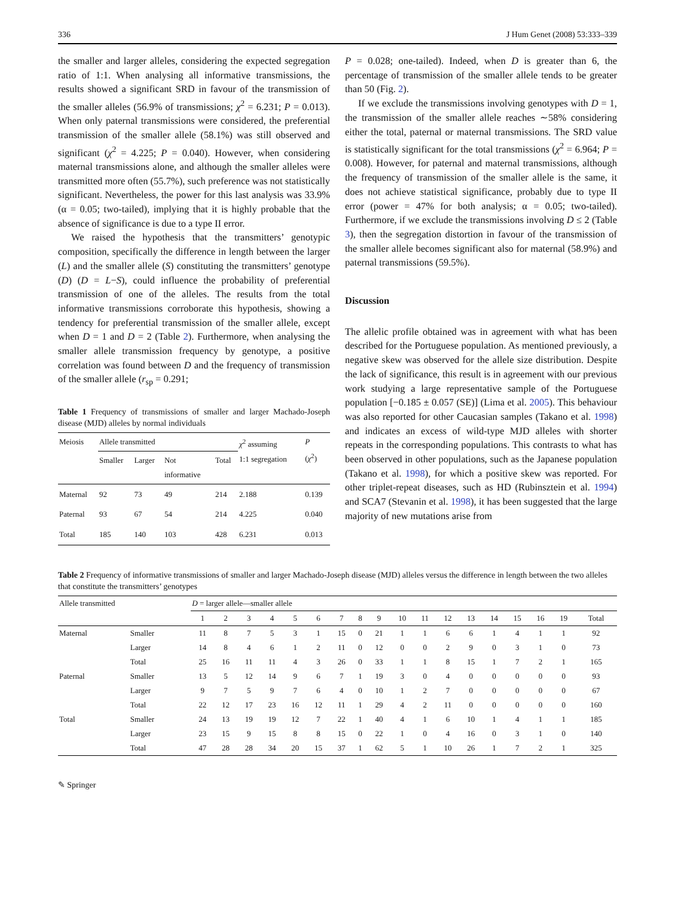336 J Hum Genet (2008) 53:333–339
the smaller and larger alleles, considering the expected segregation ratio of 1:1. When analysing all informative transmissions, the results showed a significant SRD in favour of the transmission of the smaller alleles (56.9% of transmissions; χ<sup>2</sup> = 6.231; P = 0.013). When only paternal transmissions were considered, the preferential transmission of the smaller allele (58.1%) was still observed and significant (χ<sup>2</sup> = 4.225; P = 0.040). However, when considering maternal transmissions alone, and although the smaller alleles were transmitted more often (55.7%), such preference was not statistically significant. Nevertheless, the power for this last analysis was 33.9% (α = 0.05; two-tailed), implying that it is highly probable that the absence of significance is due to a type II error.
We raised the hypothesis that the transmitters’ genotypic composition, specifically the difference in length between the larger (L) and the smaller allele (S) constituting the transmitters’ genotype (D) (D = L−S), could influence the probability of preferential transmission of one of the alleles. The results from the total informative transmissions corroborate this hypothesis, showing a tendency for preferential transmission of the smaller allele, except when D = 1 and D = 2 (Table 2). Furthermore, when analysing the smaller allele transmission frequency by genotype, a positive correlation was found between D and the frequency of transmission of the smaller allele (r<sub>sp</sub> = 0.291;
Table 1 Frequency of transmissions of smaller and larger Machado-Joseph disease (MJD) alleles by normal individuals
| Meiosis | Allele transmitted | | | | χ<sup>2</sup> assuming 1:1 segregation | P ( χ<sup>2</sup>) |
| --- | --- | --- | --- | --- | --- | --- |
| | Smaller | Larger | Not informative | Total | | |
| Maternal | 92 | 73 | 49 | 214 | 2.188 | 0.139 |
| Paternal | 93 | 67 | 54 | 214 | 4.225 | 0.040 |
| Total | 185 | 140 | 103 | 428 | 6.231 | 0.013 |
P = 0.028; one-tailed). Indeed, when D is greater than 6, the percentage of transmission of the smaller allele tends to be greater than 50 (Fig. 2).
If we exclude the transmissions involving genotypes with D = 1, the transmission of the smaller allele reaches ∼58% considering either the total, paternal or maternal transmissions. The SRD value is statistically significant for the total transmissions (χ<sup>2</sup> = 6.964; P = 0.008). However, for paternal and maternal transmissions, although the frequency of transmission of the smaller allele is the same, it does not achieve statistical significance, probably due to type II error (power = 47% for both analysis; α = 0.05; two-tailed). Furthermore, if we exclude the transmissions involving D ≤ 2 (Table 3), then the segregation distortion in favour of the transmission of the smaller allele becomes significant also for maternal (58.9%) and paternal transmissions (59.5%).
Discussion
The allelic profile obtained was in agreement with what has been described for the Portuguese population. As mentioned previously, a negative skew was observed for the allele size distribution. Despite the lack of significance, this result is in agreement with our previous work studying a large representative sample of the Portuguese population [−0.185 ± 0.057 (SE)] (Lima et al. 2005). This behaviour was also reported for other Caucasian samples (Takano et al. 1998) and indicates an excess of wild-type MJD alleles with shorter repeats in the corresponding populations. This contrasts to what has been observed in other populations, such as the Japanese population (Takano et al. 1998), for which a positive skew was reported. For other triplet-repeat diseases, such as HD (Rubinsztein et al. 1994) and SCA7 (Stevanin et al. 1998), it has been suggested that the large majority of new mutations arise from
Table 2 Frequency of informative transmissions of smaller and larger Machado-Joseph disease (MJD) alleles versus the difference in length between the two alleles that constitute the transmitters’ genotypes
| Allele transmitted | | D = larger allele—smaller allele | | | | | | | | | | | | | | | | | |
| --- | --- | --- | --- | --- | --- | --- | --- | --- | --- | --- | --- | --- | --- | --- | --- | --- | --- | --- | --- |
| | | 1 | 2 | 3 | 4 | 5 | 6 | 7 | 8 | 9 | 10 | 11 | 12 | 13 | 14 | 15 | 16 | 19 | Total |
| Maternal | Smaller | 11 | 8 | 7 | 5 | 3 | 1 | 15 | 0 | 21 | 1 | 1 | 6 | 6 | 1 | 4 | 1 | 1 | 92 |
| | Larger | 14 | 8 | 4 | 6 | 1 | 2 | 11 | 0 | 12 | 0 | 0 | 2 | 9 | 0 | 3 | 1 | 0 | 73 |
| | Total | 25 | 16 | 11 | 11 | 4 | 3 | 26 | 0 | 33 | 1 | 1 | 8 | 15 | 1 | 7 | 2 | 1 | 165 |
| Paternal | Smaller | 13 | 5 | 12 | 14 | 9 | 6 | 7 | 1 | 19 | 3 | 0 | 4 | 0 | 0 | 0 | 0 | 0 | 93 |
| | Larger | 9 | 7 | 5 | 9 | 7 | 6 | 4 | 0 | 10 | 1 | 2 | 7 | 0 | 0 | 0 | 0 | 0 | 67 |
| | Total | 22 | 12 | 17 | 23 | 16 | 12 | 11 | 1 | 29 | 4 | 2 | 11 | 0 | 0 | 0 | 0 | 0 | 160 |
| Total | Smaller | 24 | 13 | 19 | 19 | 12 | 7 | 22 | 1 | 40 | 4 | 1 | 6 | 10 | 1 | 4 | 1 | 1 | 185 |
| | Larger | 23 | 15 | 9 | 15 | 8 | 8 | 15 | 0 | 22 | 1 | 0 | 4 | 16 | 0 | 3 | 1 | 0 | 140 |
| | Total | 47 | 28 | 28 | 34 | 20 | 15 | 37 | 1 | 62 | 5 | 1 | 10 | 26 | 1 | 7 | 2 | 1 | 325 |
✎ Springer